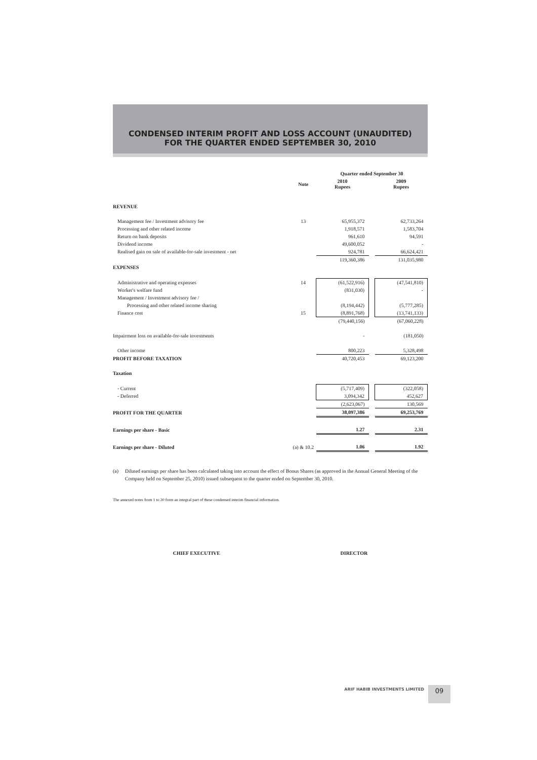CONDENSED INTERIM PROFIT AND LOSS ACCOUNT (UNAUDITED)
FOR THE QUARTER ENDED SEPTEMBER 30, 2010
| | | Quarter ended September 30 | | |
| --- | --- | --- | --- | --- |
| | Note | 2010 Rupees | | 2009 Rupees |
| REVENUE | | | | |
| Management fee / Investment advisory fee | 13 | 65,955,372 | | 62,733,264 |
| Processing and other related income | | 1,918,571 | | 1,583,704 |
| Return on bank deposits | | 961,610 | | 94,591 |
| Dividend income | | 49,600,052 | | - |
| Realised gain on sale of available-for-sale investment - net | | 924,781 | | 66,624,421 |
| | | 119,360,386 | | 131,035,980 |
| EXPENSES | | | | |
| Administrative and operating expenses | 14 | (61,522,916) | | (47,541,810) |
| Worker's welfare fund | | (831,030) | | - |
| Management / Investment advisory fee / | | | | |
| Processing and other related income sharing | | (8,194,442) | | (5,777,285) |
| Finance cost | 15 | (8,891,768) | | (13,741,133) |
| | | (79,440,156) | | (67,060,228) |
| Impairment loss on available-for-sale investments | | - | | (181,050) |
| Other income | | 800,223 | | 5,328,498 |
| PROFIT BEFORE TAXATION | | 40,720,453 | | 69,123,200 |
| Taxation | | | | |
| - Current | | (5,717,409) | | (322,058) |
| - Deferred | | 3,094,342 | | 452,627 |
| | | (2,623,067) | | 130,569 |
| PROFIT FOR THE QUARTER | | 38,097,386 | | 69,253,769 |
| Earnings per share - Basic | | 1.27 | | 2.31 |
| Earnings per share - Diluted | (a) & 10.2 | 1.06 | | 1.92 |
(a) Diluted earnings per share has been calculated taking into account the effect of Bonus Shares (as approved in the Annual General Meeting of the Company held on September 25, 2010) issued subsequent to the quarter ended on September 30, 2010.
The annexed notes from 1 to 20 form an integral part of these condensed interim financial information.
CHIEF EXECUTIVE DIRECTOR
ARIF HABIB INVESTMENTS LIMITED
09